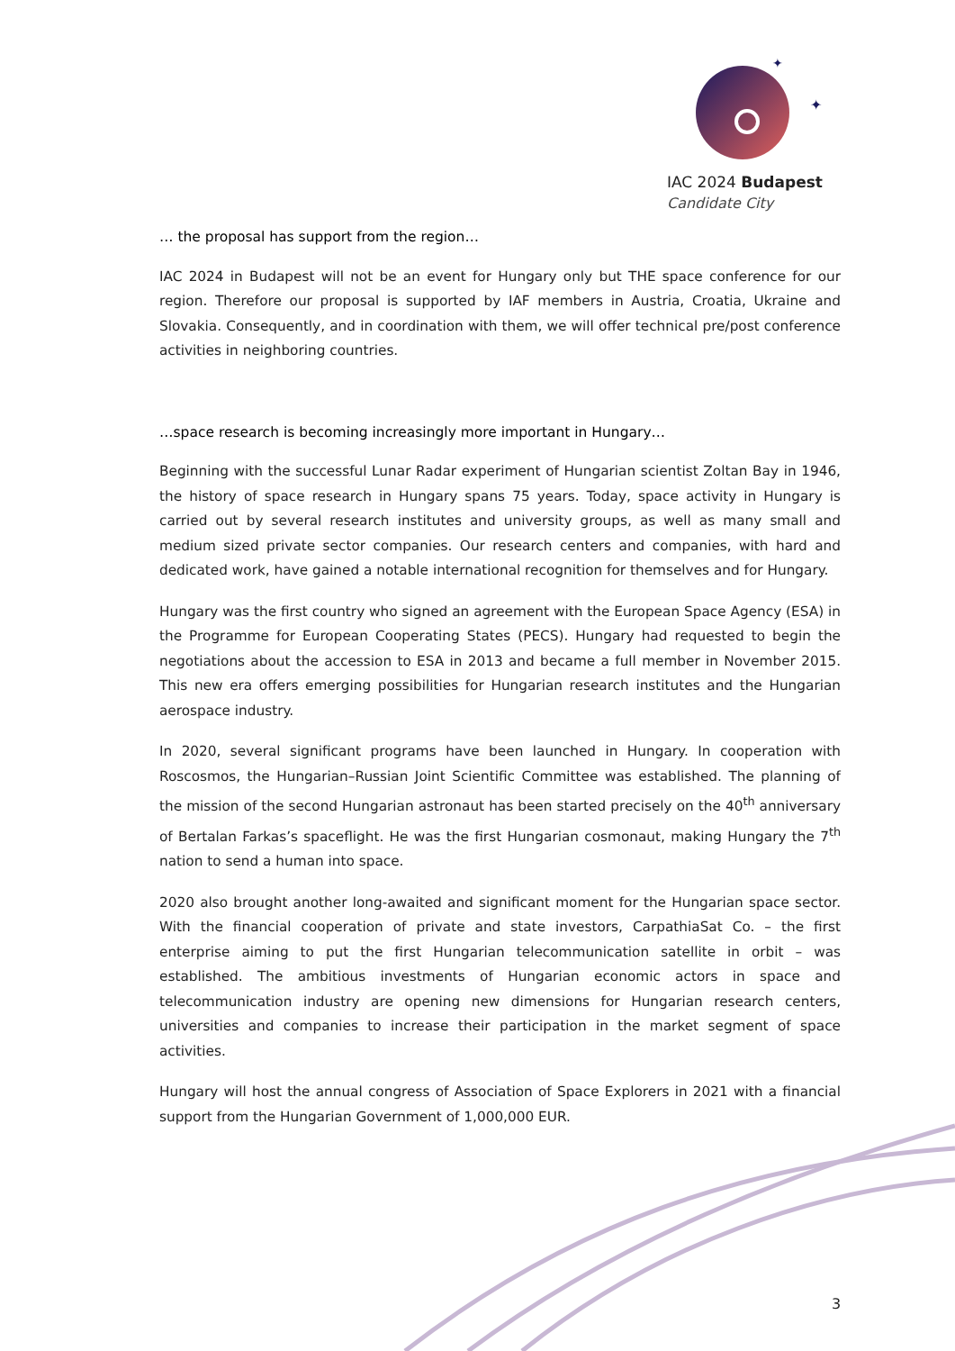✦
✦
IAC 2024 Budapest
Candidate City
… the proposal has support from the region…
IAC 2024 in Budapest will not be an event for Hungary only but THE space conference for our region. Therefore our proposal is supported by IAF members in Austria, Croatia, Ukraine and Slovakia. Consequently, and in coordination with them, we will offer technical pre/post conference activities in neighboring countries.
…space research is becoming increasingly more important in Hungary…
Beginning with the successful Lunar Radar experiment of Hungarian scientist Zoltan Bay in 1946, the history of space research in Hungary spans 75 years. Today, space activity in Hungary is carried out by several research institutes and university groups, as well as many small and medium sized private sector companies. Our research centers and companies, with hard and dedicated work, have gained a notable international recognition for themselves and for Hungary.
Hungary was the first country who signed an agreement with the European Space Agency (ESA) in the Programme for European Cooperating States (PECS). Hungary had requested to begin the negotiations about the accession to ESA in 2013 and became a full member in November 2015. This new era offers emerging possibilities for Hungarian research institutes and the Hungarian aerospace industry.
In 2020, several significant programs have been launched in Hungary. In cooperation with Roscosmos, the Hungarian–Russian Joint Scientific Committee was established. The planning of the mission of the second Hungarian astronaut has been started precisely on the 40<sup>th</sup> anniversary of Bertalan Farkas’s spaceflight. He was the first Hungarian cosmonaut, making Hungary the 7<sup>th</sup> nation to send a human into space.
2020 also brought another long-awaited and significant moment for the Hungarian space sector. With the financial cooperation of private and state investors, CarpathiaSat Co. – the first enterprise aiming to put the first Hungarian telecommunication satellite in orbit – was established. The ambitious investments of Hungarian economic actors in space and telecommunication industry are opening new dimensions for Hungarian research centers, universities and companies to increase their participation in the market segment of space activities.
Hungary will host the annual congress of Association of Space Explorers in 2021 with a financial support from the Hungarian Government of 1,000,000 EUR.
3